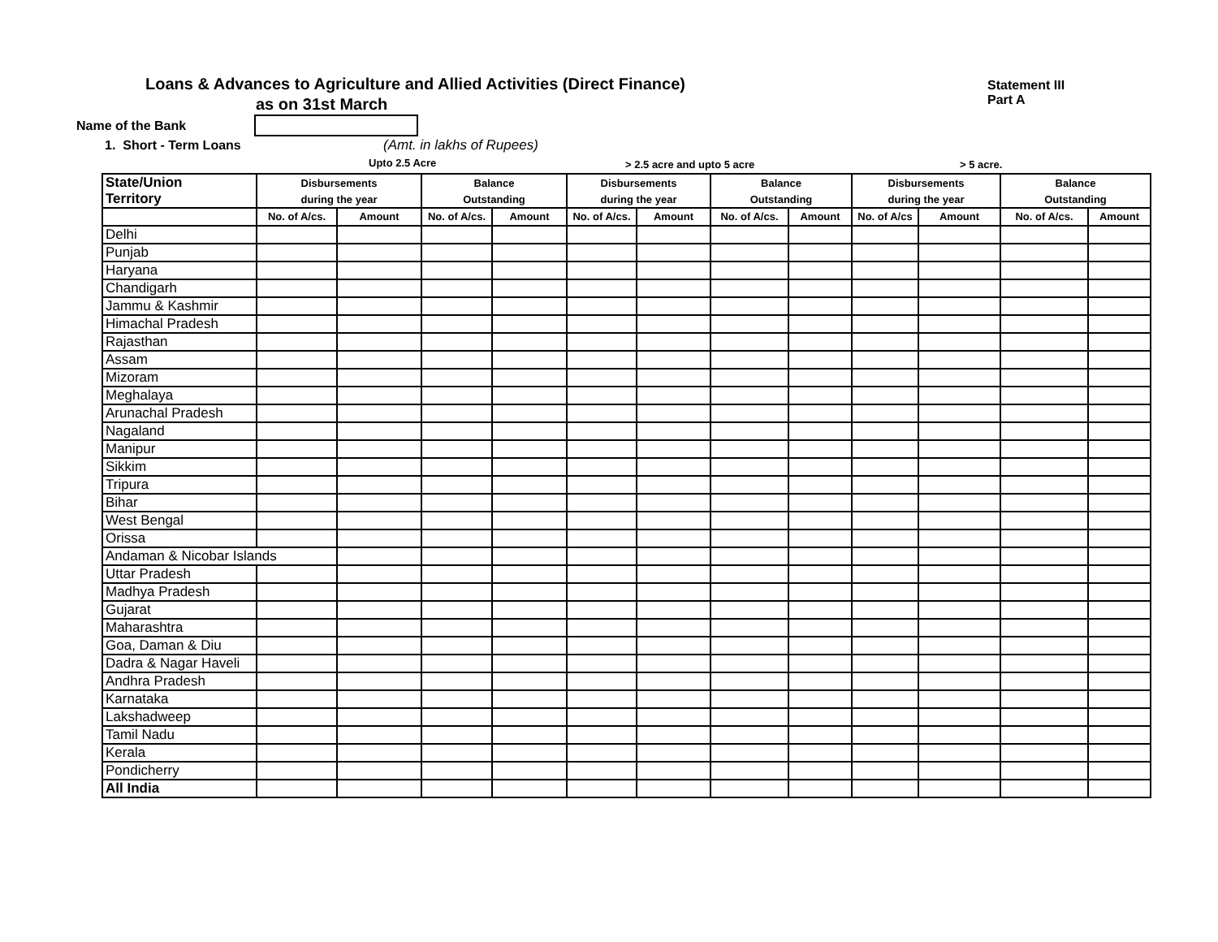Loans & Advances to Agriculture and Allied Activities (Direct Finance)
as on 31st March
Statement III
Part A
Name of the Bank
1. Short - Term Loans (Amt. in lakhs of Rupees)
Upto 2.5 Acre > 2.5 acre and upto 5 acre > 5 acre.
| State/Union | Disbursements | | Balance | | Disbursements | | Balance | | Disbursements | | Balance | |
| --- | --- | --- | --- | --- | --- | --- | --- | --- | --- | --- | --- | --- |
| Territory | during the year | | Outstanding | | during the year | | Outstanding | | during the year | | Outstanding | |
| | No. of A/cs. | Amount | No. of A/cs. | Amount | No. of A/cs. | Amount | No. of A/cs. | Amount | No. of A/cs | Amount | No. of A/cs. | Amount |
| Delhi | | | | | | | | | | | | |
| Punjab | | | | | | | | | | | | |
| Haryana | | | | | | | | | | | | |
| Chandigarh | | | | | | | | | | | | |
| Jammu & Kashmir | | | | | | | | | | | | |
| Himachal Pradesh | | | | | | | | | | | | |
| Rajasthan | | | | | | | | | | | | |
| Assam | | | | | | | | | | | | |
| Mizoram | | | | | | | | | | | | |
| Meghalaya | | | | | | | | | | | | |
| Arunachal Pradesh | | | | | | | | | | | | |
| Nagaland | | | | | | | | | | | | |
| Manipur | | | | | | | | | | | | |
| Sikkim | | | | | | | | | | | | |
| Tripura | | | | | | | | | | | | |
| Bihar | | | | | | | | | | | | |
| West Bengal | | | | | | | | | | | | |
| Orissa | | | | | | | | | | | | |
| Andaman & Nicobar Islands | | | | | | | | | | | | |
| Uttar Pradesh | | | | | | | | | | | | |
| Madhya Pradesh | | | | | | | | | | | | |
| Gujarat | | | | | | | | | | | | |
| Maharashtra | | | | | | | | | | | | |
| Goa, Daman & Diu | | | | | | | | | | | | |
| Dadra & Nagar Haveli | | | | | | | | | | | | |
| Andhra Pradesh | | | | | | | | | | | | |
| Karnataka | | | | | | | | | | | | |
| Lakshadweep | | | | | | | | | | | | |
| Tamil Nadu | | | | | | | | | | | | |
| Kerala | | | | | | | | | | | | |
| Pondicherry | | | | | | | | | | | | |
| All India | | | | | | | | | | | | |